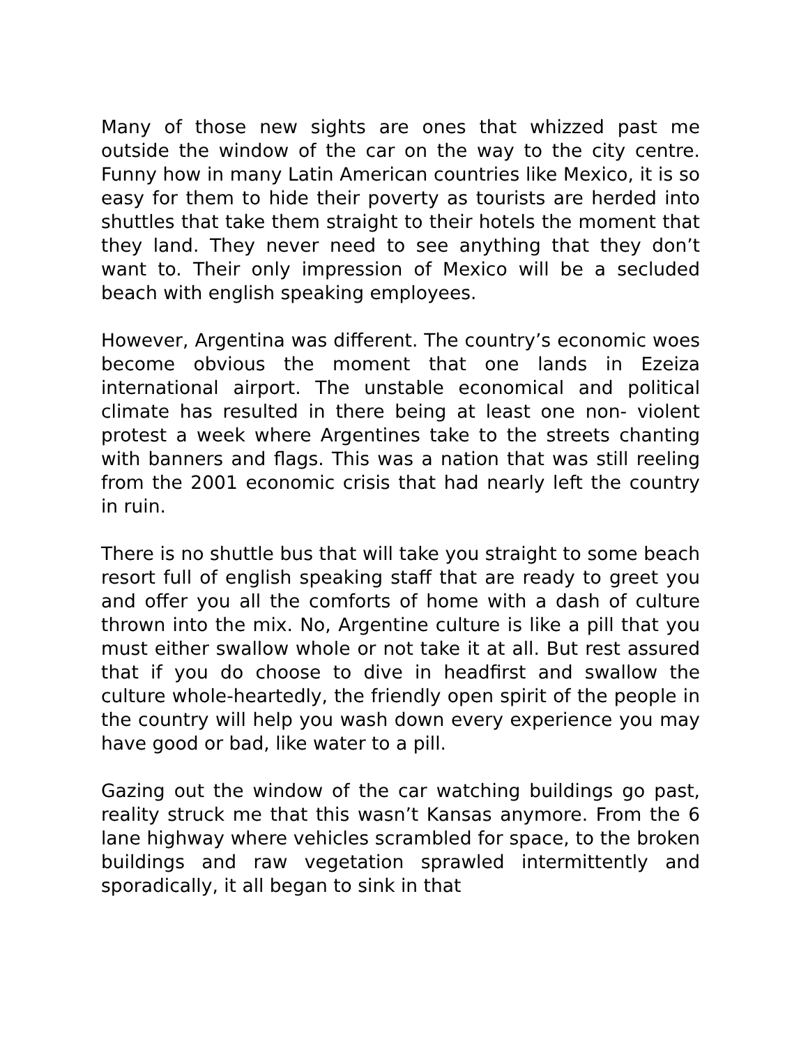Many of those new sights are ones that whizzed past me outside the window of the car on the way to the city centre. Funny how in many Latin American countries like Mexico, it is so easy for them to hide their poverty as tourists are herded into shuttles that take them straight to their hotels the moment that they land. They never need to see anything that they don’t want to. Their only impression of Mexico will be a secluded beach with english speaking employees.
However, Argentina was different. The country’s economic woes become obvious the moment that one lands in Ezeiza international airport. The unstable economical and political climate has resulted in there being at least one non- violent protest a week where Argentines take to the streets chanting with banners and flags. This was a nation that was still reeling from the 2001 economic crisis that had nearly left the country in ruin.
There is no shuttle bus that will take you straight to some beach resort full of english speaking staff that are ready to greet you and offer you all the comforts of home with a dash of culture thrown into the mix. No, Argentine culture is like a pill that you must either swallow whole or not take it at all. But rest assured that if you do choose to dive in headfirst and swallow the culture whole-heartedly, the friendly open spirit of the people in the country will help you wash down every experience you may have good or bad, like water to a pill.
Gazing out the window of the car watching buildings go past, reality struck me that this wasn’t Kansas anymore. From the 6 lane highway where vehicles scrambled for space, to the broken buildings and raw vegetation sprawled intermittently and sporadically, it all began to sink in that